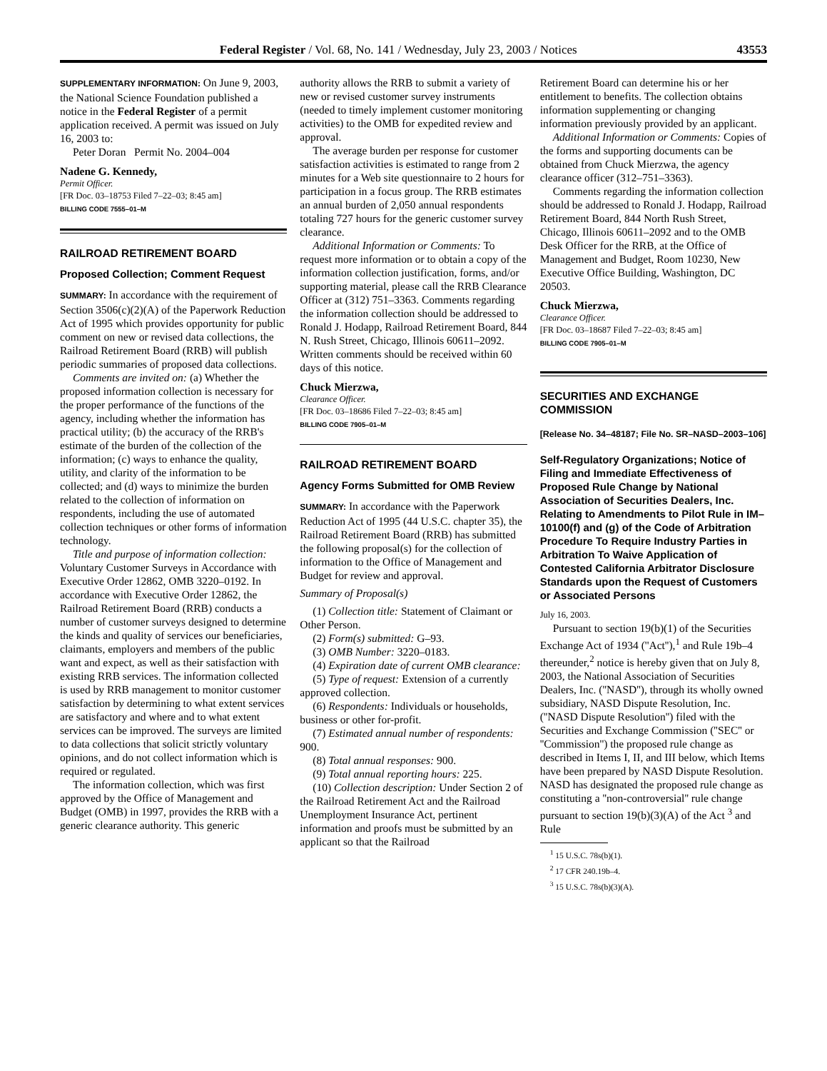Federal Register / Vol. 68, No. 141 / Wednesday, July 23, 2003 / Notices 43553
SUPPLEMENTARY INFORMATION: On June 9, 2003, the National Science Foundation published a notice in the Federal Register of a permit application received. A permit was issued on July 16, 2003 to:
Peter Doran Permit No. 2004–004
Nadene G. Kennedy,
Permit Officer.
[FR Doc. 03–18753 Filed 7–22–03; 8:45 am]
BILLING CODE 7555–01–M
RAILROAD RETIREMENT BOARD
Proposed Collection; Comment Request
SUMMARY: In accordance with the requirement of Section 3506(c)(2)(A) of the Paperwork Reduction Act of 1995 which provides opportunity for public comment on new or revised data collections, the Railroad Retirement Board (RRB) will publish periodic summaries of proposed data collections.
Comments are invited on: (a) Whether the proposed information collection is necessary for the proper performance of the functions of the agency, including whether the information has practical utility; (b) the accuracy of the RRB's estimate of the burden of the collection of the information; (c) ways to enhance the quality, utility, and clarity of the information to be collected; and (d) ways to minimize the burden related to the collection of information on respondents, including the use of automated collection techniques or other forms of information technology.
Title and purpose of information collection: Voluntary Customer Surveys in Accordance with Executive Order 12862, OMB 3220–0192. In accordance with Executive Order 12862, the Railroad Retirement Board (RRB) conducts a number of customer surveys designed to determine the kinds and quality of services our beneficiaries, claimants, employers and members of the public want and expect, as well as their satisfaction with existing RRB services. The information collected is used by RRB management to monitor customer satisfaction by determining to what extent services are satisfactory and where and to what extent services can be improved. The surveys are limited to data collections that solicit strictly voluntary opinions, and do not collect information which is required or regulated.
The information collection, which was first approved by the Office of Management and Budget (OMB) in 1997, provides the RRB with a generic clearance authority. This generic
authority allows the RRB to submit a variety of new or revised customer survey instruments (needed to timely implement customer monitoring activities) to the OMB for expedited review and approval.
The average burden per response for customer satisfaction activities is estimated to range from 2 minutes for a Web site questionnaire to 2 hours for participation in a focus group. The RRB estimates an annual burden of 2,050 annual respondents totaling 727 hours for the generic customer survey clearance.
Additional Information or Comments: To request more information or to obtain a copy of the information collection justification, forms, and/or supporting material, please call the RRB Clearance Officer at (312) 751–3363. Comments regarding the information collection should be addressed to Ronald J. Hodapp, Railroad Retirement Board, 844 N. Rush Street, Chicago, Illinois 60611–2092. Written comments should be received within 60 days of this notice.
Chuck Mierzwa,
Clearance Officer.
[FR Doc. 03–18686 Filed 7–22–03; 8:45 am]
BILLING CODE 7905–01–M
RAILROAD RETIREMENT BOARD
Agency Forms Submitted for OMB Review
SUMMARY: In accordance with the Paperwork Reduction Act of 1995 (44 U.S.C. chapter 35), the Railroad Retirement Board (RRB) has submitted the following proposal(s) for the collection of information to the Office of Management and Budget for review and approval.
Summary of Proposal(s)
(1) Collection title: Statement of Claimant or Other Person.
(2) Form(s) submitted: G–93.
(3) OMB Number: 3220–0183.
(4) Expiration date of current OMB clearance:
(5) Type of request: Extension of a currently approved collection.
(6) Respondents: Individuals or households, business or other for-profit.
(7) Estimated annual number of respondents: 900.
(8) Total annual responses: 900.
(9) Total annual reporting hours: 225.
(10) Collection description: Under Section 2 of the Railroad Retirement Act and the Railroad Unemployment Insurance Act, pertinent information and proofs must be submitted by an applicant so that the Railroad
Retirement Board can determine his or her entitlement to benefits. The collection obtains information supplementing or changing information previously provided by an applicant.
Additional Information or Comments: Copies of the forms and supporting documents can be obtained from Chuck Mierzwa, the agency clearance officer (312–751–3363).
Comments regarding the information collection should be addressed to Ronald J. Hodapp, Railroad Retirement Board, 844 North Rush Street, Chicago, Illinois 60611–2092 and to the OMB Desk Officer for the RRB, at the Office of Management and Budget, Room 10230, New Executive Office Building, Washington, DC 20503.
Chuck Mierzwa,
Clearance Officer.
[FR Doc. 03–18687 Filed 7–22–03; 8:45 am]
BILLING CODE 7905–01–M
SECURITIES AND EXCHANGE COMMISSION
[Release No. 34–48187; File No. SR–NASD–2003–106]
Self-Regulatory Organizations; Notice of Filing and Immediate Effectiveness of Proposed Rule Change by National Association of Securities Dealers, Inc. Relating to Amendments to Pilot Rule in IM–10100(f) and (g) of the Code of Arbitration Procedure To Require Industry Parties in Arbitration To Waive Application of Contested California Arbitrator Disclosure Standards upon the Request of Customers or Associated Persons
July 16, 2003.
Pursuant to section 19(b)(1) of the Securities Exchange Act of 1934 (''Act''),<sup>1</sup> and Rule 19b–4 thereunder,<sup>2</sup> notice is hereby given that on July 8, 2003, the National Association of Securities Dealers, Inc. (''NASD''), through its wholly owned subsidiary, NASD Dispute Resolution, Inc. (''NASD Dispute Resolution'') filed with the Securities and Exchange Commission (''SEC'' or ''Commission'') the proposed rule change as described in Items I, II, and III below, which Items have been prepared by NASD Dispute Resolution. NASD has designated the proposed rule change as constituting a ''non-controversial'' rule change pursuant to section 19(b)(3)(A) of the Act <sup>3</sup> and Rule
<sup>1</sup> 15 U.S.C. 78s(b)(1).
<sup>2</sup> 17 CFR 240.19b–4.
<sup>3</sup> 15 U.S.C. 78s(b)(3)(A).